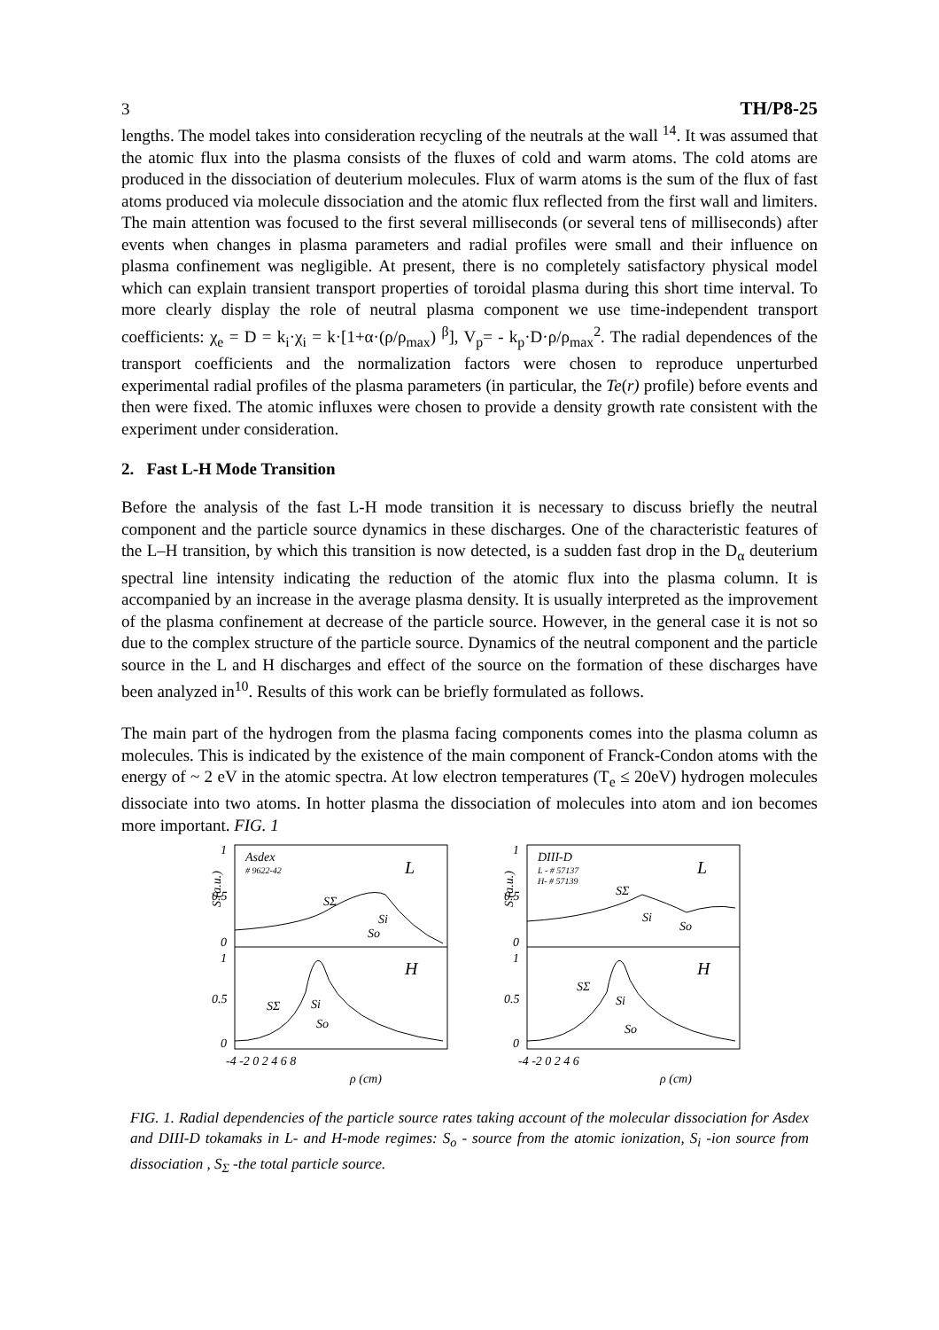3 TH/P8-25
lengths. The model takes into consideration recycling of the neutrals at the wall <sup>14</sup>. It was assumed that the atomic flux into the plasma consists of the fluxes of cold and warm atoms. The cold atoms are produced in the dissociation of deuterium molecules. Flux of warm atoms is the sum of the flux of fast atoms produced via molecule dissociation and the atomic flux reflected from the first wall and limiters. The main attention was focused to the first several milliseconds (or several tens of milliseconds) after events when changes in plasma parameters and radial profiles were small and their influence on plasma confinement was negligible. At present, there is no completely satisfactory physical model which can explain transient transport properties of toroidal plasma during this short time interval. To more clearly display the role of neutral plasma component we use time-independent transport coefficients: χ<sub>e</sub> = D = k<sub>i</sub>·χ<sub>i</sub> = k·[1+α·(ρ/ρ<sub>max</sub>) <sup>β</sup>], V<sub>p</sub>= - k<sub>p</sub>·D·ρ/ρ<sub>max</sub><sup>2</sup>. The radial dependences of the transport coefficients and the normalization factors were chosen to reproduce unperturbed experimental radial profiles of the plasma parameters (in particular, the Te(r) profile) before events and then were fixed. The atomic influxes were chosen to provide a density growth rate consistent with the experiment under consideration.
2. Fast L-H Mode Transition
Before the analysis of the fast L-H mode transition it is necessary to discuss briefly the neutral component and the particle source dynamics in these discharges. One of the characteristic features of the L–H transition, by which this transition is now detected, is a sudden fast drop in the D<sub>α</sub> deuterium spectral line intensity indicating the reduction of the atomic flux into the plasma column. It is accompanied by an increase in the average plasma density. It is usually interpreted as the improvement of the plasma confinement at decrease of the particle source. However, in the general case it is not so due to the complex structure of the particle source. Dynamics of the neutral component and the particle source in the L and H discharges and effect of the source on the formation of these discharges have been analyzed in<sup>10</sup>. Results of this work can be briefly formulated as follows.
The main part of the hydrogen from the plasma facing components comes into the plasma column as molecules. This is indicated by the existence of the main component of Franck-Condon atoms with the energy of ~ 2 eV in the atomic spectra. At low electron temperatures (T<sub>e</sub> ≤ 20eV) hydrogen molecules dissociate into two atoms. In hotter plasma the dissociation of molecules into atom and ion becomes more important. FIG. 1
S (a.u.)
1
0.5
0
1
0.5
0
Asdex
# 9622-42
L
H
SΣ
Si
So
SΣ
Si
So
-4 -2 0 2 4 6 8
ρ (cm)
S (a.u.)
1
0.5
0
1
0.5
0
DIII-D
L - # 57137
H- # 57139
L
H
SΣ
Si
So
SΣ
Si
So
-4 -2 0 2 4 6
ρ (cm)
FIG. 1. Radial dependencies of the particle source rates taking account of the molecular dissociation for Asdex and DIII-D tokamaks in L- and H-mode regimes: S<sub>o</sub> - source from the atomic ionization, S<sub>i</sub> -ion source from dissociation , S<sub>Σ</sub> -the total particle source.